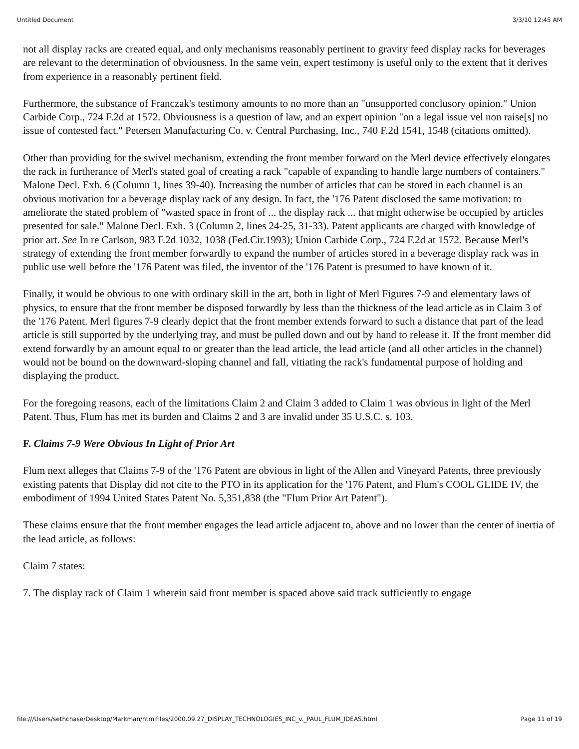Untitled Document 3/3/10 12:45 AM
not all display racks are created equal, and only mechanisms reasonably pertinent to gravity feed display racks for beverages are relevant to the determination of obviousness. In the same vein, expert testimony is useful only to the extent that it derives from experience in a reasonably pertinent field.
Furthermore, the substance of Franczak's testimony amounts to no more than an "unsupported conclusory opinion." Union Carbide Corp., 724 F.2d at 1572. Obviousness is a question of law, and an expert opinion "on a legal issue vel non raise[s] no issue of contested fact." Petersen Manufacturing Co. v. Central Purchasing, Inc., 740 F.2d 1541, 1548 (citations omitted).
Other than providing for the swivel mechanism, extending the front member forward on the Merl device effectively elongates the rack in furtherance of Merl's stated goal of creating a rack "capable of expanding to handle large numbers of containers." Malone Decl. Exh. 6 (Column 1, lines 39-40). Increasing the number of articles that can be stored in each channel is an obvious motivation for a beverage display rack of any design. In fact, the '176 Patent disclosed the same motivation: to ameliorate the stated problem of "wasted space in front of ... the display rack ... that might otherwise be occupied by articles presented for sale." Malone Decl. Exh. 3 (Column 2, lines 24-25, 31-33). Patent applicants are charged with knowledge of prior art. See In re Carlson, 983 F.2d 1032, 1038 (Fed.Cir.1993); Union Carbide Corp., 724 F.2d at 1572. Because Merl's strategy of extending the front member forwardly to expand the number of articles stored in a beverage display rack was in public use well before the '176 Patent was filed, the inventor of the '176 Patent is presumed to have known of it.
Finally, it would be obvious to one with ordinary skill in the art, both in light of Merl Figures 7-9 and elementary laws of physics, to ensure that the front member be disposed forwardly by less than the thickness of the lead article as in Claim 3 of the '176 Patent. Merl figures 7-9 clearly depict that the front member extends forward to such a distance that part of the lead article is still supported by the underlying tray, and must be pulled down and out by hand to release it. If the front member did extend forwardly by an amount equal to or greater than the lead article, the lead article (and all other articles in the channel) would not be bound on the downward-sloping channel and fall, vitiating the rack's fundamental purpose of holding and displaying the product.
For the foregoing reasons, each of the limitations Claim 2 and Claim 3 added to Claim 1 was obvious in light of the Merl Patent. Thus, Flum has met its burden and Claims 2 and 3 are invalid under 35 U.S.C. s. 103.
F. Claims 7-9 Were Obvious In Light of Prior Art
Flum next alleges that Claims 7-9 of the '176 Patent are obvious in light of the Allen and Vineyard Patents, three previously existing patents that Display did not cite to the PTO in its application for the '176 Patent, and Flum's COOL GLIDE IV, the embodiment of 1994 United States Patent No. 5,351,838 (the "Flum Prior Art Patent").
These claims ensure that the front member engages the lead article adjacent to, above and no lower than the center of inertia of the lead article, as follows:
Claim 7 states:
7. The display rack of Claim 1 wherein said front member is spaced above said track sufficiently to engage
file:///Users/sethchase/Desktop/Markman/htmlfiles/2000.09.27_DISPLAY_TECHNOLOGIES_INC_v._PAUL_FLUM_IDEAS.html Page 11 of 19